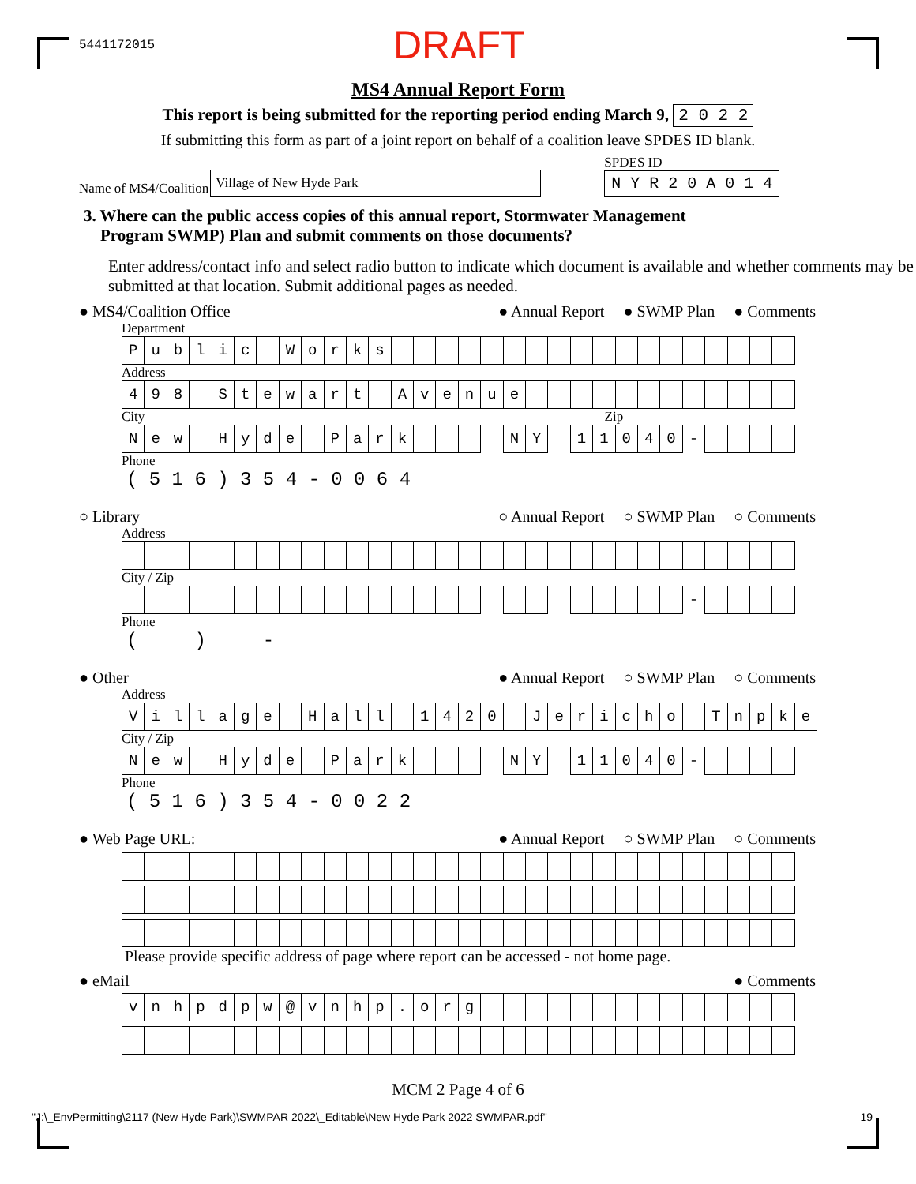5441172015 DRAFT
MS4 Annual Report Form
This report is being submitted for the reporting period ending March 9, 2 0 2 2
If submitting this form as part of a joint report on behalf of a coalition leave SPDES ID blank.
Name of MS4/Coalition Village of New Hyde Park SPDES ID
N Y R 2 0 A 0 1 4
3. Where can the public access copies of this annual report, Stormwater Management
Program SWMP) Plan and submit comments on those documents?
Enter address/contact info and select radio button to indicate which document is available and whether comments may be submitted at that location. Submit additional pages as needed.
● MS4/Coalition Office ● Annual Report ● SWMP Plan ● Comments
Department
| P | u | b | l | i | c | | W | o | r | k | s | | | | | | | | | | | | | | | | | | |
Address
| 4 | 9 | 8 | | S | t | e | w | a | r | t | | A | v | e | n | u | e | | | | | | | | | | | | |
City Zip
| N | e | w | | H | y | d | e | | P | a | r | k | | | | | N | Y | | 1 | 1 | 0 | 4 | 0 | - | | | | |
Phone
( 5 1 6 ) 3 5 4 - 0 0 6 4
○ Library ○ Annual Report ○ SWMP Plan ○ Comments
Address
City / Zip
| | | | | | | | | | | | | | | | | | | | | | | | | | - | | | | |
Phone
( ) -
● Other ● Annual Report ○ SWMP Plan ○ Comments
Address
| V | i | l | l | a | g | e | | H | a | l | l | | 1 | 4 | 2 | 0 | | J | e | r | i | c | h | o | | T | n | p | k | e |
City / Zip
| N | e | w | | H | y | d | e | | P | a | r | k | | | | | N | Y | | 1 | 1 | 0 | 4 | 0 | - | | | | |
Phone
( 5 1 6 ) 3 5 4 - 0 0 2 2
● Web Page URL: ● Annual Report ○ SWMP Plan ○ Comments
Please provide specific address of page where report can be accessed - not home page.
● eMail ● Comments
| v | n | h | p | d | p | w | @ | v | n | h | p | . | o | r | g | | | | | | | | | | | | | | |
MCM 2 Page 4 of 6
"J:\_EnvPermitting\2117 (New Hyde Park)\SWMPAR 2022\_Editable\New Hyde Park 2022 SWMPAR.pdf" 19